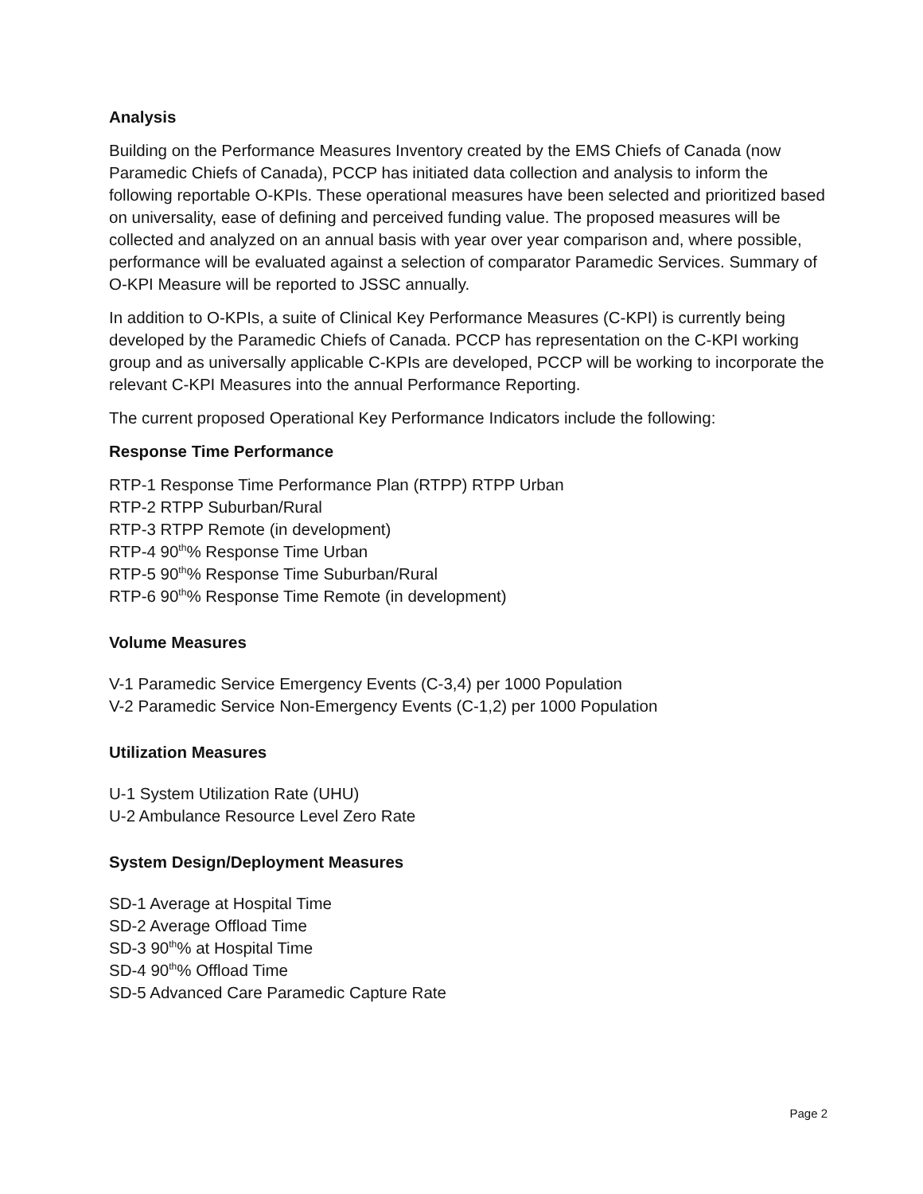Analysis
Building on the Performance Measures Inventory created by the EMS Chiefs of Canada (now Paramedic Chiefs of Canada), PCCP has initiated data collection and analysis to inform the following reportable O-KPIs. These operational measures have been selected and prioritized based on universality, ease of defining and perceived funding value. The proposed measures will be collected and analyzed on an annual basis with year over year comparison and, where possible, performance will be evaluated against a selection of comparator Paramedic Services. Summary of O-KPI Measure will be reported to JSSC annually.
In addition to O-KPIs, a suite of Clinical Key Performance Measures (C-KPI) is currently being developed by the Paramedic Chiefs of Canada. PCCP has representation on the C-KPI working group and as universally applicable C-KPIs are developed, PCCP will be working to incorporate the relevant C-KPI Measures into the annual Performance Reporting.
The current proposed Operational Key Performance Indicators include the following:
Response Time Performance
RTP-1 Response Time Performance Plan (RTPP) RTPP Urban
RTP-2 RTPP Suburban/Rural
RTP-3 RTPP Remote (in development)
RTP-4 90<sup>th</sup>% Response Time Urban
RTP-5 90<sup>th</sup>% Response Time Suburban/Rural
RTP-6 90<sup>th</sup>% Response Time Remote (in development)
Volume Measures
V-1 Paramedic Service Emergency Events (C-3,4) per 1000 Population
V-2 Paramedic Service Non-Emergency Events (C-1,2) per 1000 Population
Utilization Measures
U-1 System Utilization Rate (UHU)
U-2 Ambulance Resource Level Zero Rate
System Design/Deployment Measures
SD-1 Average at Hospital Time
SD-2 Average Offload Time
SD-3 90<sup>th</sup>% at Hospital Time
SD-4 90<sup>th</sup>% Offload Time
SD-5 Advanced Care Paramedic Capture Rate
Page 2